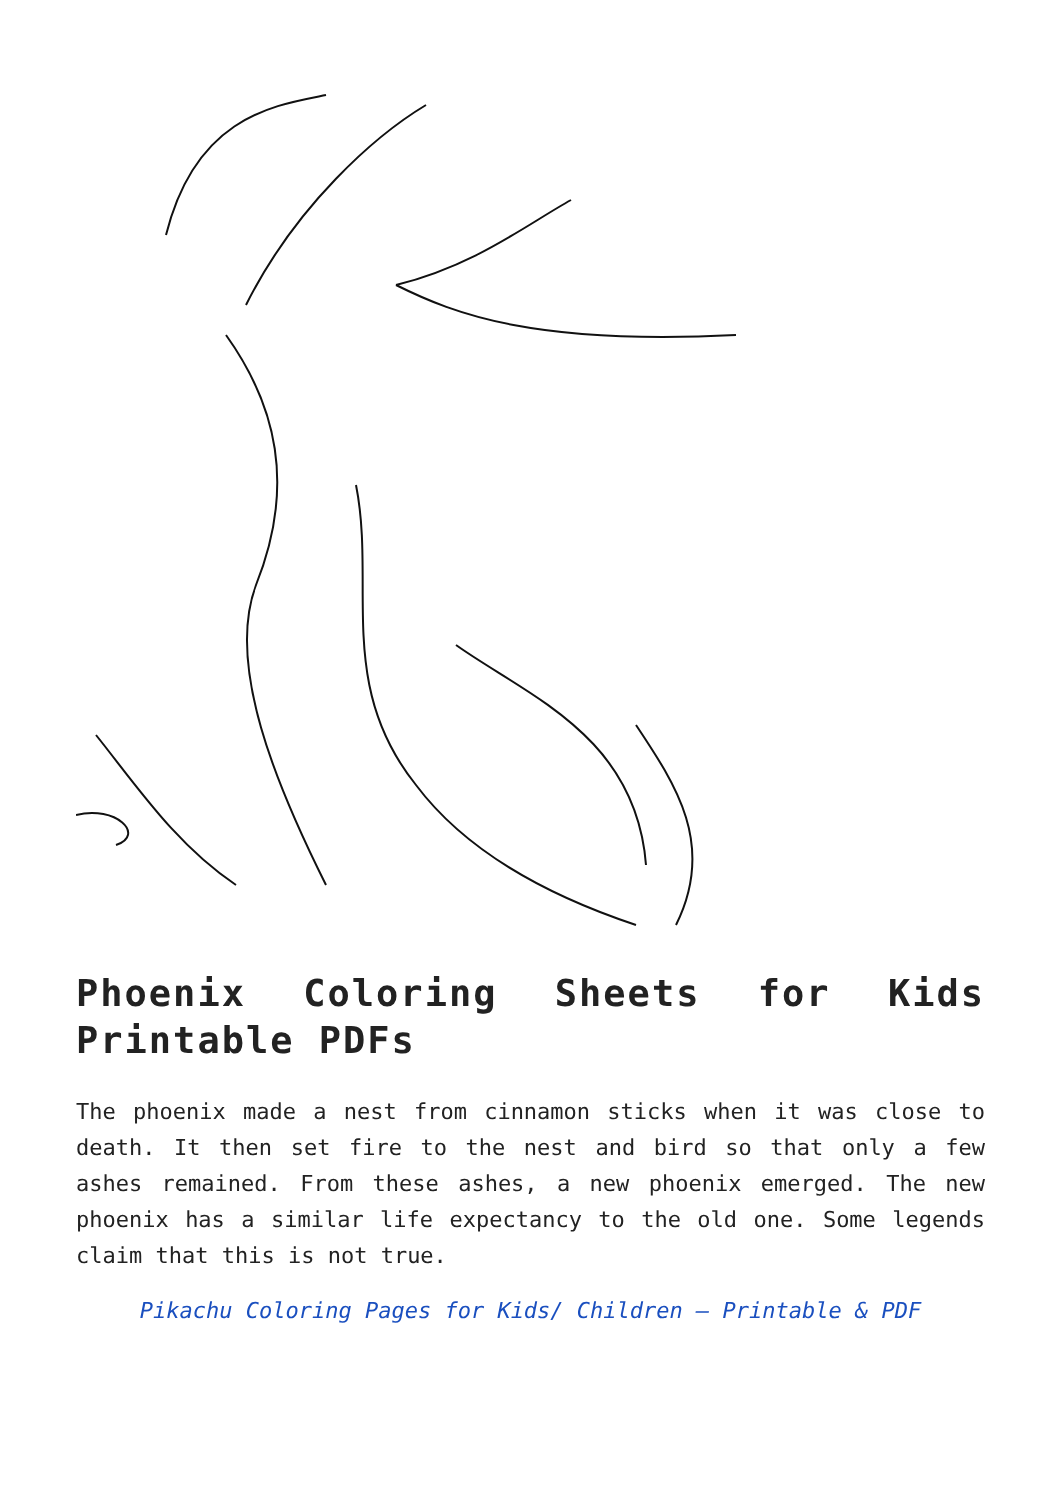Phoenix Coloring Sheets for Kids Printable PDFs
The phoenix made a nest from cinnamon sticks when it was close to death. It then set fire to the nest and bird so that only a few ashes remained. From these ashes, a new phoenix emerged. The new phoenix has a similar life expectancy to the old one. Some legends claim that this is not true.
Pikachu Coloring Pages for Kids/ Children – Printable & PDF